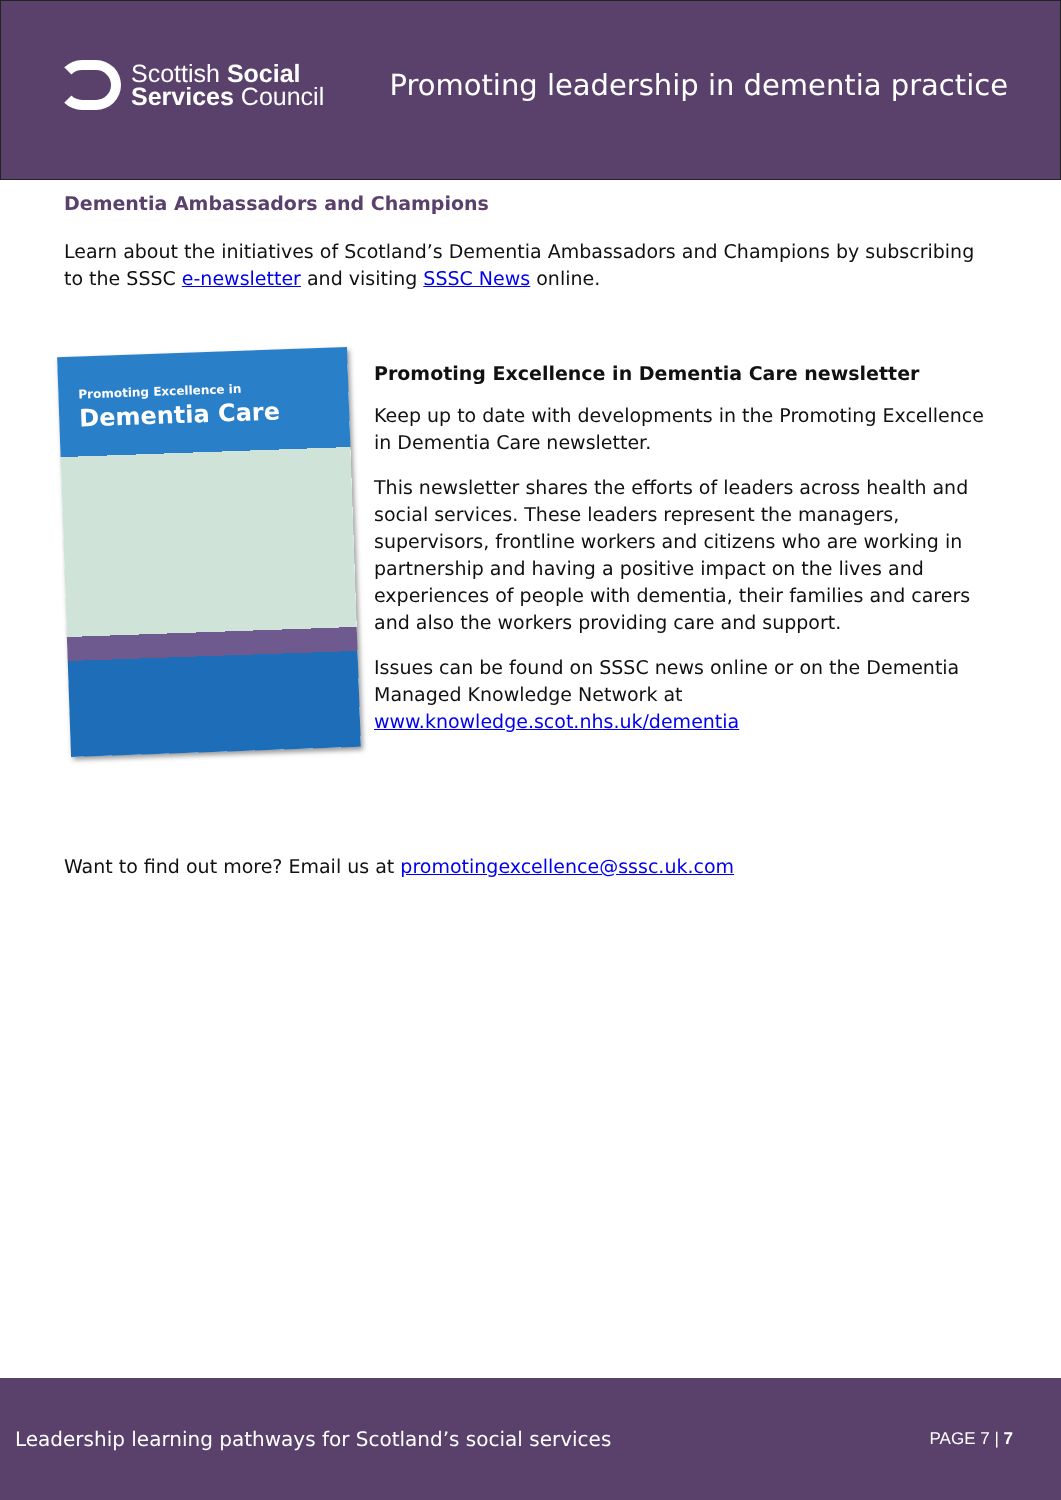Scottish Social
Services Council
Promoting leadership in dementia practice
Dementia Ambassadors and Champions
Learn about the initiatives of Scotland’s Dementia Ambassadors and Champions by subscribing to the SSSC e-newsletter and visiting SSSC News online.
Promoting Excellence in
Dementia Care
Promoting Excellence in Dementia Care newsletter
Keep up to date with developments in the Promoting Excellence in Dementia Care newsletter.
This newsletter shares the efforts of leaders across health and social services. These leaders represent the managers, supervisors, frontline workers and citizens who are working in partnership and having a positive impact on the lives and experiences of people with dementia, their families and carers and also the workers providing care and support.
Issues can be found on SSSC news online or on the Dementia Managed Knowledge Network at www.knowledge.scot.nhs.uk/dementia
Want to find out more? Email us at promotingexcellence@sssc.uk.com
Leadership learning pathways for Scotland’s social services PAGE 7 | 7